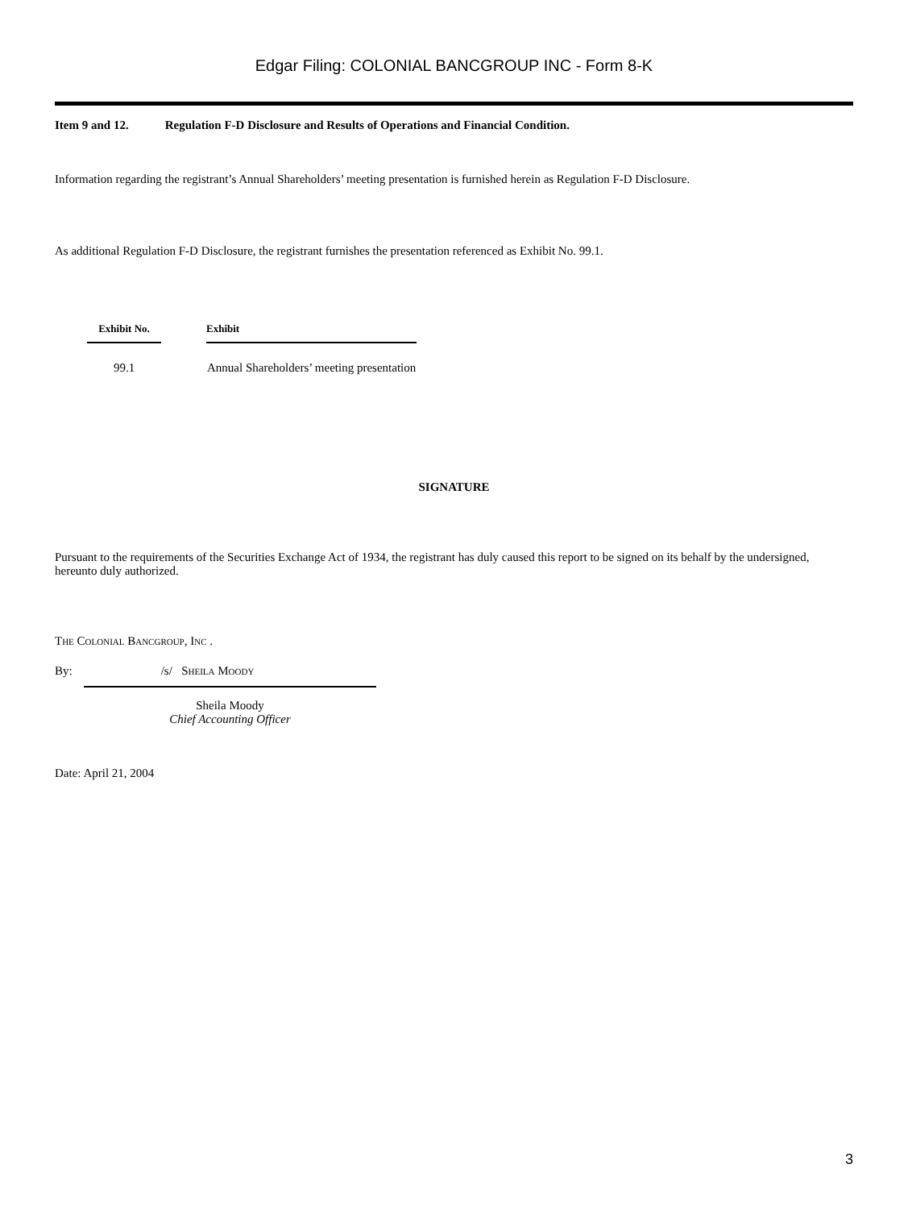Edgar Filing: COLONIAL BANCGROUP INC - Form 8-K
Item 9 and 12. Regulation F-D Disclosure and Results of Operations and Financial Condition.
Information regarding the registrant’s Annual Shareholders’ meeting presentation is furnished herein as Regulation F-D Disclosure.
As additional Regulation F-D Disclosure, the registrant furnishes the presentation referenced as Exhibit No. 99.1.
| Exhibit No. | | Exhibit |
| --- | --- | --- |
| 99.1 | | Annual Shareholders’ meeting presentation |
SIGNATURE
Pursuant to the requirements of the Securities Exchange Act of 1934, the registrant has duly caused this report to be signed on its behalf by the undersigned, hereunto duly authorized.
The Colonial Bancgroup, Inc .
By: /s/ Sheila Moody
Sheila Moody
Chief Accounting Officer
Date: April 21, 2004
3